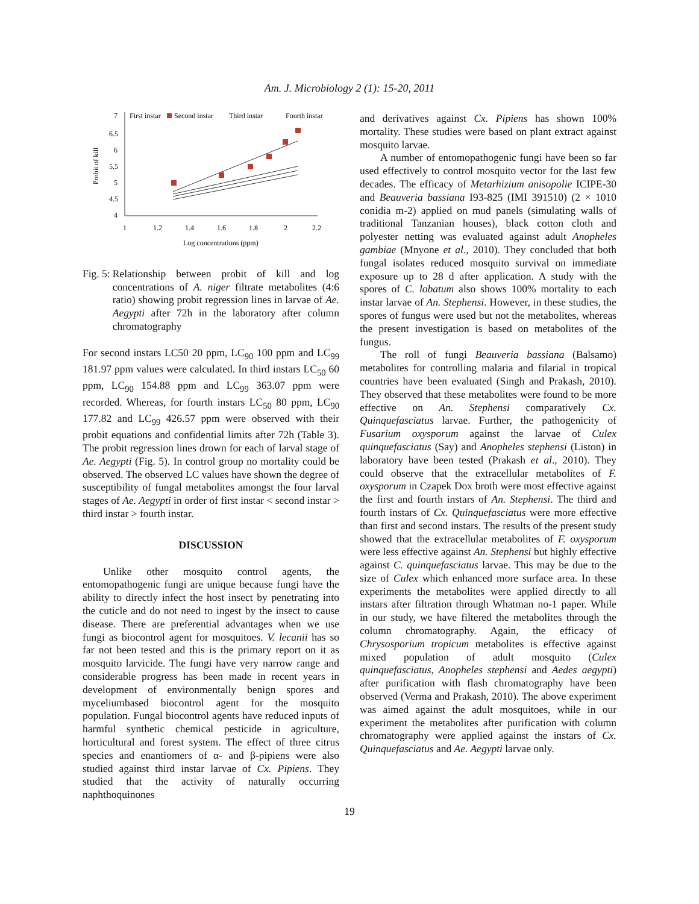Am. J. Microbiology 2 (1): 15-20, 2011
7
First instar
Second instar
Third instar
Fourth instar
6.5
6
5.5
5
4.5
4
1
1.2
1.4
1.6
1.8
2
2.2
Log concentrations (ppm)
Probit of kill
Fig. 5: Relationship between probit of kill and log concentrations of A. niger filtrate metabolites (4:6 ratio) showing probit regression lines in larvae of Ae. Aegypti after 72h in the laboratory after column chromatography
For second instars LC50 20 ppm, LC<sub>90</sub> 100 ppm and LC<sub>99</sub> 181.97 ppm values were calculated. In third instars LC<sub>50</sub> 60 ppm, LC<sub>90</sub> 154.88 ppm and LC<sub>99</sub> 363.07 ppm were recorded. Whereas, for fourth instars LC<sub>50</sub> 80 ppm, LC<sub>90</sub> 177.82 and LC<sub>99</sub> 426.57 ppm were observed with their probit equations and confidential limits after 72h (Table 3). The probit regression lines drown for each of larval stage of Ae. Aegypti (Fig. 5). In control group no mortality could be observed. The observed LC values have shown the degree of susceptibility of fungal metabolites amongst the four larval stages of Ae. Aegypti in order of first instar < second instar > third instar > fourth instar.
DISCUSSION
Unlike other mosquito control agents, the entomopathogenic fungi are unique because fungi have the ability to directly infect the host insect by penetrating into the cuticle and do not need to ingest by the insect to cause disease. There are preferential advantages when we use fungi as biocontrol agent for mosquitoes. V. lecanii has so far not been tested and this is the primary report on it as mosquito larvicide. The fungi have very narrow range and considerable progress has been made in recent years in development of environmentally benign spores and myceliumbased biocontrol agent for the mosquito population. Fungal biocontrol agents have reduced inputs of harmful synthetic chemical pesticide in agriculture, horticultural and forest system. The effect of three citrus species and enantiomers of α- and β-pipiens were also studied against third instar larvae of Cx. Pipiens. They studied that the activity of naturally occurring naphthoquinones
and derivatives against Cx. Pipiens has shown 100% mortality. These studies were based on plant extract against mosquito larvae.
A number of entomopathogenic fungi have been so far used effectively to control mosquito vector for the last few decades. The efficacy of Metarhizium anisopolie ICIPE-30 and Beauveria bassiana I93-825 (IMI 391510) (2 × 1010 conidia m-2) applied on mud panels (simulating walls of traditional Tanzanian houses), black cotton cloth and polyester netting was evaluated against adult Anopheles gambiae (Mnyone et al., 2010). They concluded that both fungal isolates reduced mosquito survival on immediate exposure up to 28 d after application. A study with the spores of C. lobatum also shows 100% mortality to each instar larvae of An. Stephensi. However, in these studies, the spores of fungus were used but not the metabolites, whereas the present investigation is based on metabolites of the fungus.
The roll of fungi Beauveria bassiana (Balsamo) metabolites for controlling malaria and filarial in tropical countries have been evaluated (Singh and Prakash, 2010). They observed that these metabolites were found to be more effective on An. Stephensi comparatively Cx. Quinquefasciatus larvae. Further, the pathogenicity of Fusarium oxysporum against the larvae of Culex quinquefasciatus (Say) and Anopheles stephensi (Liston) in laboratory have been tested (Prakash et al., 2010). They could observe that the extracellular metabolites of F. oxysporum in Czapek Dox broth were most effective against the first and fourth instars of An. Stephensi. The third and fourth instars of Cx. Quinquefasciatus were more effective than first and second instars. The results of the present study showed that the extracellular metabolites of F. oxysporum were less effective against An. Stephensi but highly effective against C. quinquefasciatus larvae. This may be due to the size of Culex which enhanced more surface area. In these experiments the metabolites were applied directly to all instars after filtration through Whatman no-1 paper. While in our study, we have filtered the metabolites through the column chromatography. Again, the efficacy of Chrysosporium tropicum metabolites is effective against mixed population of adult mosquito (Culex quinquefasciatus, Anopheles stephensi and Aedes aegypti) after purification with flash chromatography have been observed (Verma and Prakash, 2010). The above experiment was aimed against the adult mosquitoes, while in our experiment the metabolites after purification with column chromatography were applied against the instars of Cx. Quinquefasciatus and Ae. Aegypti larvae only.
19